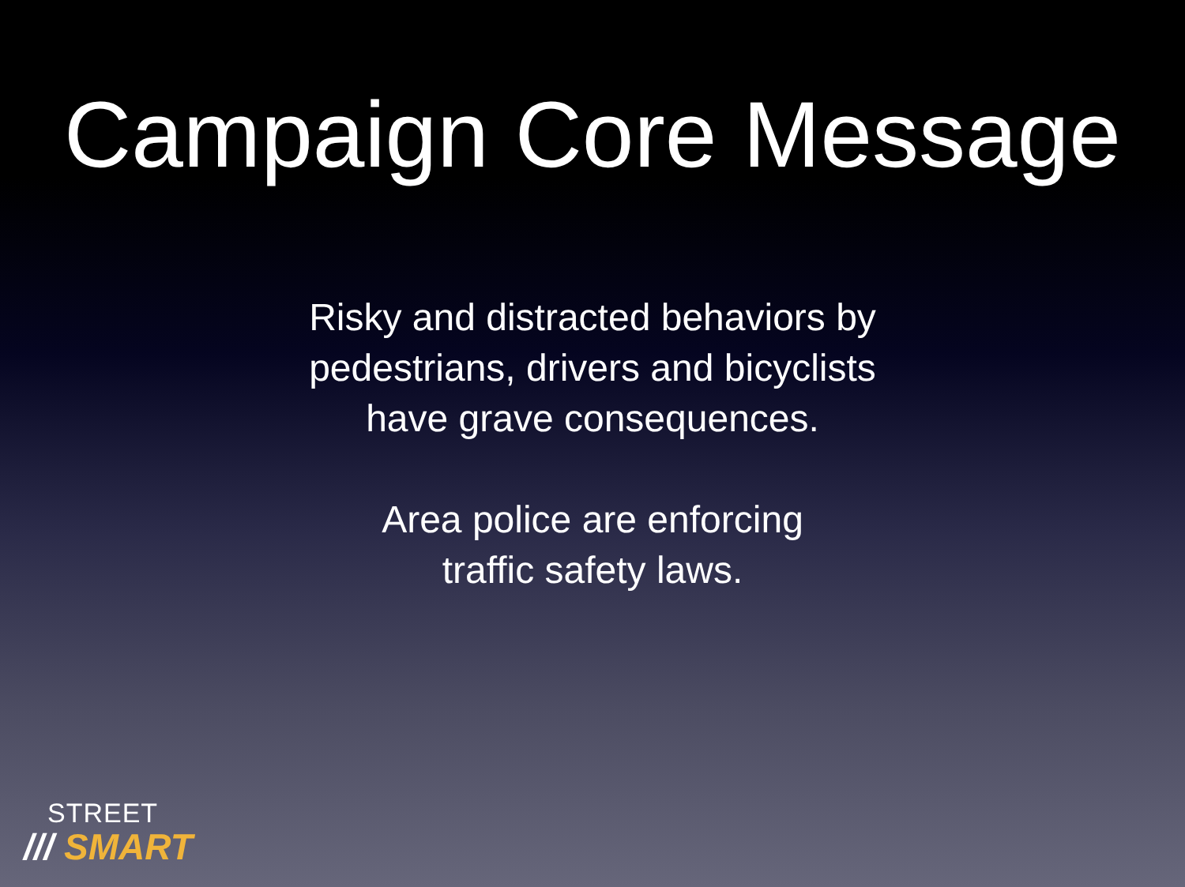Campaign Core Message
Risky and distracted behaviors by
pedestrians, drivers and bicyclists
have grave consequences.
Area police are enforcing
traffic safety laws.
STREET
/// SMART